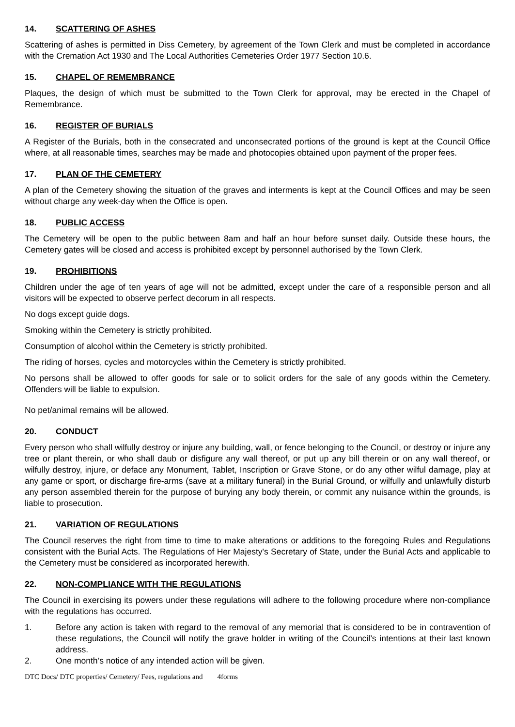14. SCATTERING OF ASHES
Scattering of ashes is permitted in Diss Cemetery, by agreement of the Town Clerk and must be completed in accordance with the Cremation Act 1930 and The Local Authorities Cemeteries Order 1977 Section 10.6.
15. CHAPEL OF REMEMBRANCE
Plaques, the design of which must be submitted to the Town Clerk for approval, may be erected in the Chapel of Remembrance.
16. REGISTER OF BURIALS
A Register of the Burials, both in the consecrated and unconsecrated portions of the ground is kept at the Council Office where, at all reasonable times, searches may be made and photocopies obtained upon payment of the proper fees.
17. PLAN OF THE CEMETERY
A plan of the Cemetery showing the situation of the graves and interments is kept at the Council Offices and may be seen without charge any week-day when the Office is open.
18. PUBLIC ACCESS
The Cemetery will be open to the public between 8am and half an hour before sunset daily. Outside these hours, the Cemetery gates will be closed and access is prohibited except by personnel authorised by the Town Clerk.
19. PROHIBITIONS
Children under the age of ten years of age will not be admitted, except under the care of a responsible person and all visitors will be expected to observe perfect decorum in all respects.
No dogs except guide dogs.
Smoking within the Cemetery is strictly prohibited.
Consumption of alcohol within the Cemetery is strictly prohibited.
The riding of horses, cycles and motorcycles within the Cemetery is strictly prohibited.
No persons shall be allowed to offer goods for sale or to solicit orders for the sale of any goods within the Cemetery. Offenders will be liable to expulsion.
No pet/animal remains will be allowed.
20. CONDUCT
Every person who shall wilfully destroy or injure any building, wall, or fence belonging to the Council, or destroy or injure any tree or plant therein, or who shall daub or disfigure any wall thereof, or put up any bill therein or on any wall thereof, or wilfully destroy, injure, or deface any Monument, Tablet, Inscription or Grave Stone, or do any other wilful damage, play at any game or sport, or discharge fire-arms (save at a military funeral) in the Burial Ground, or wilfully and unlawfully disturb any person assembled therein for the purpose of burying any body therein, or commit any nuisance within the grounds, is liable to prosecution.
21. VARIATION OF REGULATIONS
The Council reserves the right from time to time to make alterations or additions to the foregoing Rules and Regulations consistent with the Burial Acts. The Regulations of Her Majesty's Secretary of State, under the Burial Acts and applicable to the Cemetery must be considered as incorporated herewith.
22. NON-COMPLIANCE WITH THE REGULATIONS
The Council in exercising its powers under these regulations will adhere to the following procedure where non-compliance with the regulations has occurred.
1. Before any action is taken with regard to the removal of any memorial that is considered to be in contravention of these regulations, the Council will notify the grave holder in writing of the Council’s intentions at their last known address.
2. One month’s notice of any intended action will be given.
DTC Docs/ DTC properties/ Cemetery/ Fees, regulations and 4forms